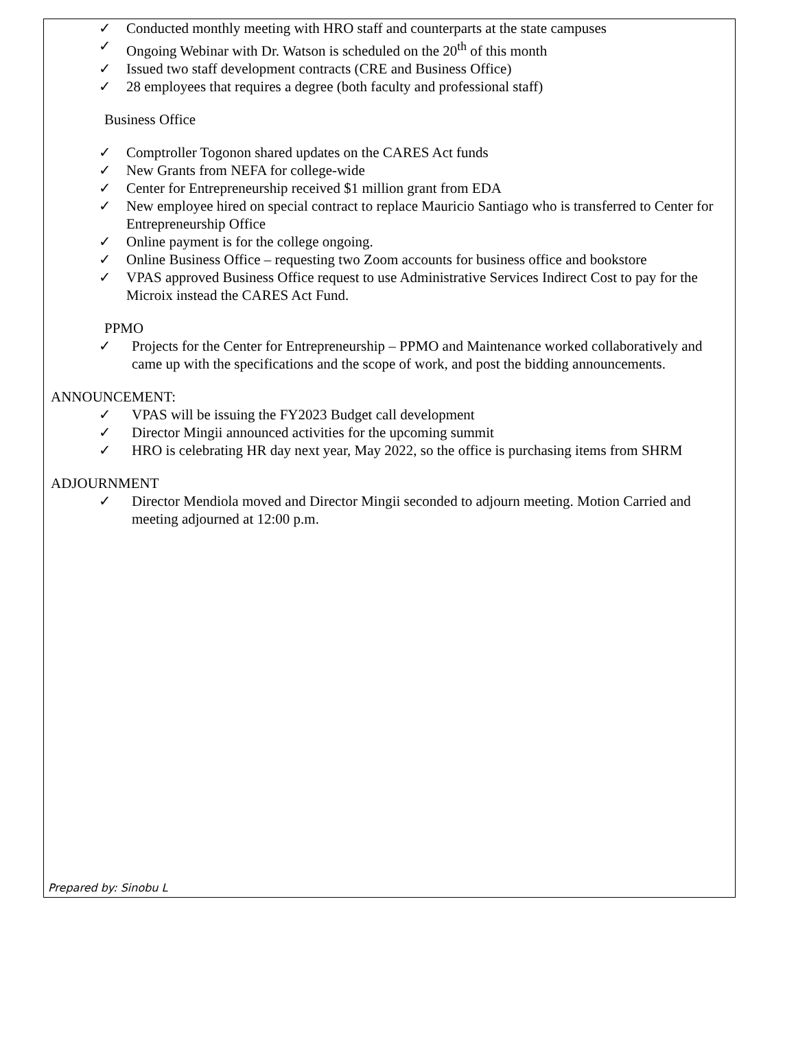✓ Conducted monthly meeting with HRO staff and counterparts at the state campuses
✓ Ongoing Webinar with Dr. Watson is scheduled on the 20<sup>th</sup> of this month
✓ Issued two staff development contracts (CRE and Business Office)
✓ 28 employees that requires a degree (both faculty and professional staff)
Business Office
✓ Comptroller Togonon shared updates on the CARES Act funds
✓ New Grants from NEFA for college-wide
✓ Center for Entrepreneurship received $1 million grant from EDA
✓ New employee hired on special contract to replace Mauricio Santiago who is transferred to Center for Entrepreneurship Office
✓ Online payment is for the college ongoing.
✓ Online Business Office – requesting two Zoom accounts for business office and bookstore
✓ VPAS approved Business Office request to use Administrative Services Indirect Cost to pay for the Microix instead the CARES Act Fund.
PPMO
✓ Projects for the Center for Entrepreneurship – PPMO and Maintenance worked collaboratively and came up with the specifications and the scope of work, and post the bidding announcements.
ANNOUNCEMENT:
✓ VPAS will be issuing the FY2023 Budget call development
✓ Director Mingii announced activities for the upcoming summit
✓ HRO is celebrating HR day next year, May 2022, so the office is purchasing items from SHRM
ADJOURNMENT
✓ Director Mendiola moved and Director Mingii seconded to adjourn meeting. Motion Carried and meeting adjourned at 12:00 p.m.
Prepared by: Sinobu L